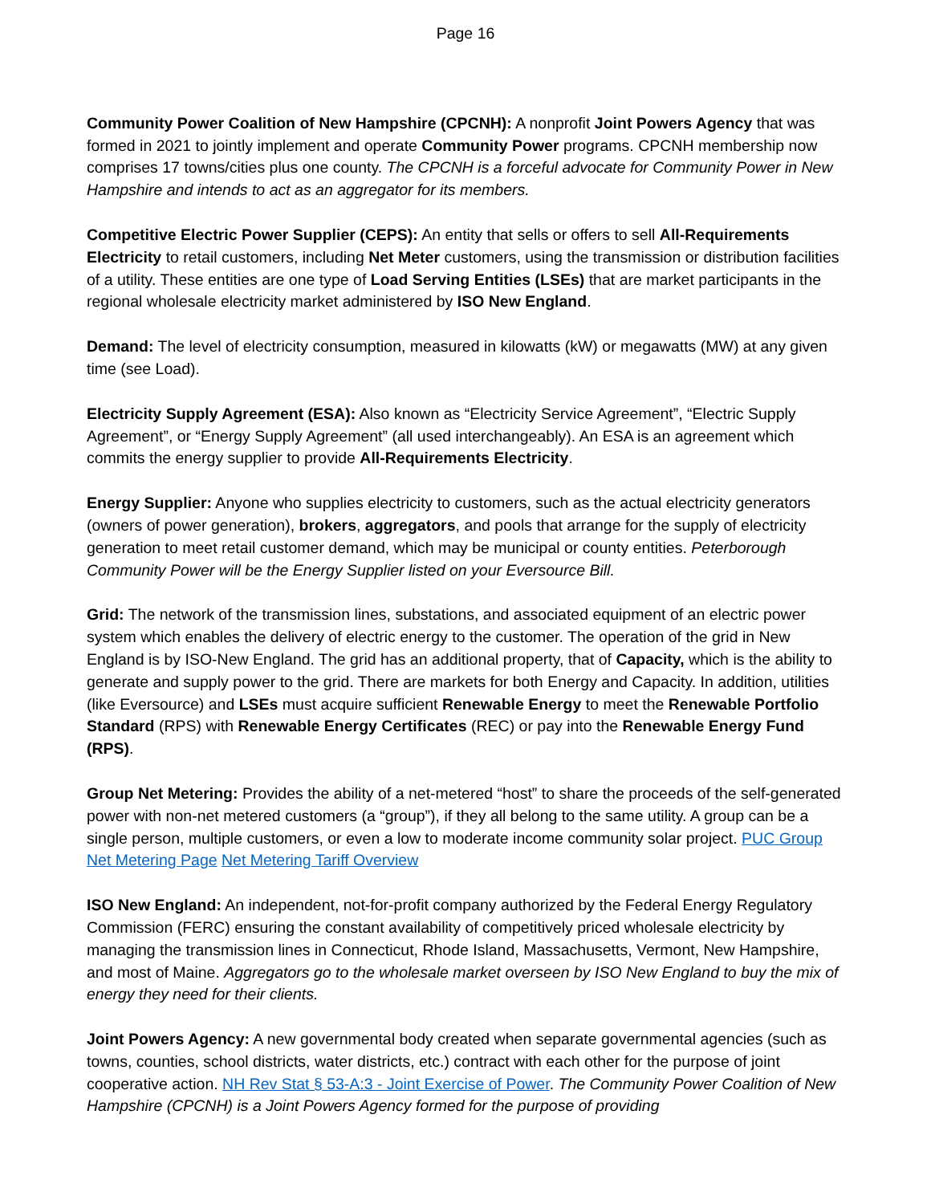Page 16
Community Power Coalition of New Hampshire (CPCNH): A nonprofit Joint Powers Agency that was formed in 2021 to jointly implement and operate Community Power programs. CPCNH membership now comprises 17 towns/cities plus one county. The CPCNH is a forceful advocate for Community Power in New Hampshire and intends to act as an aggregator for its members.
Competitive Electric Power Supplier (CEPS): An entity that sells or offers to sell All-Requirements Electricity to retail customers, including Net Meter customers, using the transmission or distribution facilities of a utility. These entities are one type of Load Serving Entities (LSEs) that are market participants in the regional wholesale electricity market administered by ISO New England.
Demand: The level of electricity consumption, measured in kilowatts (kW) or megawatts (MW) at any given time (see Load).
Electricity Supply Agreement (ESA): Also known as “Electricity Service Agreement”, “Electric Supply Agreement”, or “Energy Supply Agreement” (all used interchangeably). An ESA is an agreement which commits the energy supplier to provide All-Requirements Electricity.
Energy Supplier: Anyone who supplies electricity to customers, such as the actual electricity generators (owners of power generation), brokers, aggregators, and pools that arrange for the supply of electricity generation to meet retail customer demand, which may be municipal or county entities. Peterborough Community Power will be the Energy Supplier listed on your Eversource Bill.
Grid: The network of the transmission lines, substations, and associated equipment of an electric power system which enables the delivery of electric energy to the customer. The operation of the grid in New England is by ISO-New England. The grid has an additional property, that of Capacity, which is the ability to generate and supply power to the grid. There are markets for both Energy and Capacity. In addition, utilities (like Eversource) and LSEs must acquire sufficient Renewable Energy to meet the Renewable Portfolio Standard (RPS) with Renewable Energy Certificates (REC) or pay into the Renewable Energy Fund (RPS).
Group Net Metering: Provides the ability of a net-metered “host” to share the proceeds of the self-generated power with non-net metered customers (a “group”), if they all belong to the same utility. A group can be a single person, multiple customers, or even a low to moderate income community solar project. PUC Group Net Metering Page Net Metering Tariff Overview
ISO New England: An independent, not-for-profit company authorized by the Federal Energy Regulatory Commission (FERC) ensuring the constant availability of competitively priced wholesale electricity by managing the transmission lines in Connecticut, Rhode Island, Massachusetts, Vermont, New Hampshire, and most of Maine. Aggregators go to the wholesale market overseen by ISO New England to buy the mix of energy they need for their clients.
Joint Powers Agency: A new governmental body created when separate governmental agencies (such as towns, counties, school districts, water districts, etc.) contract with each other for the purpose of joint cooperative action. NH Rev Stat § 53-A:3 - Joint Exercise of Power. The Community Power Coalition of New Hampshire (CPCNH) is a Joint Powers Agency formed for the purpose of providing